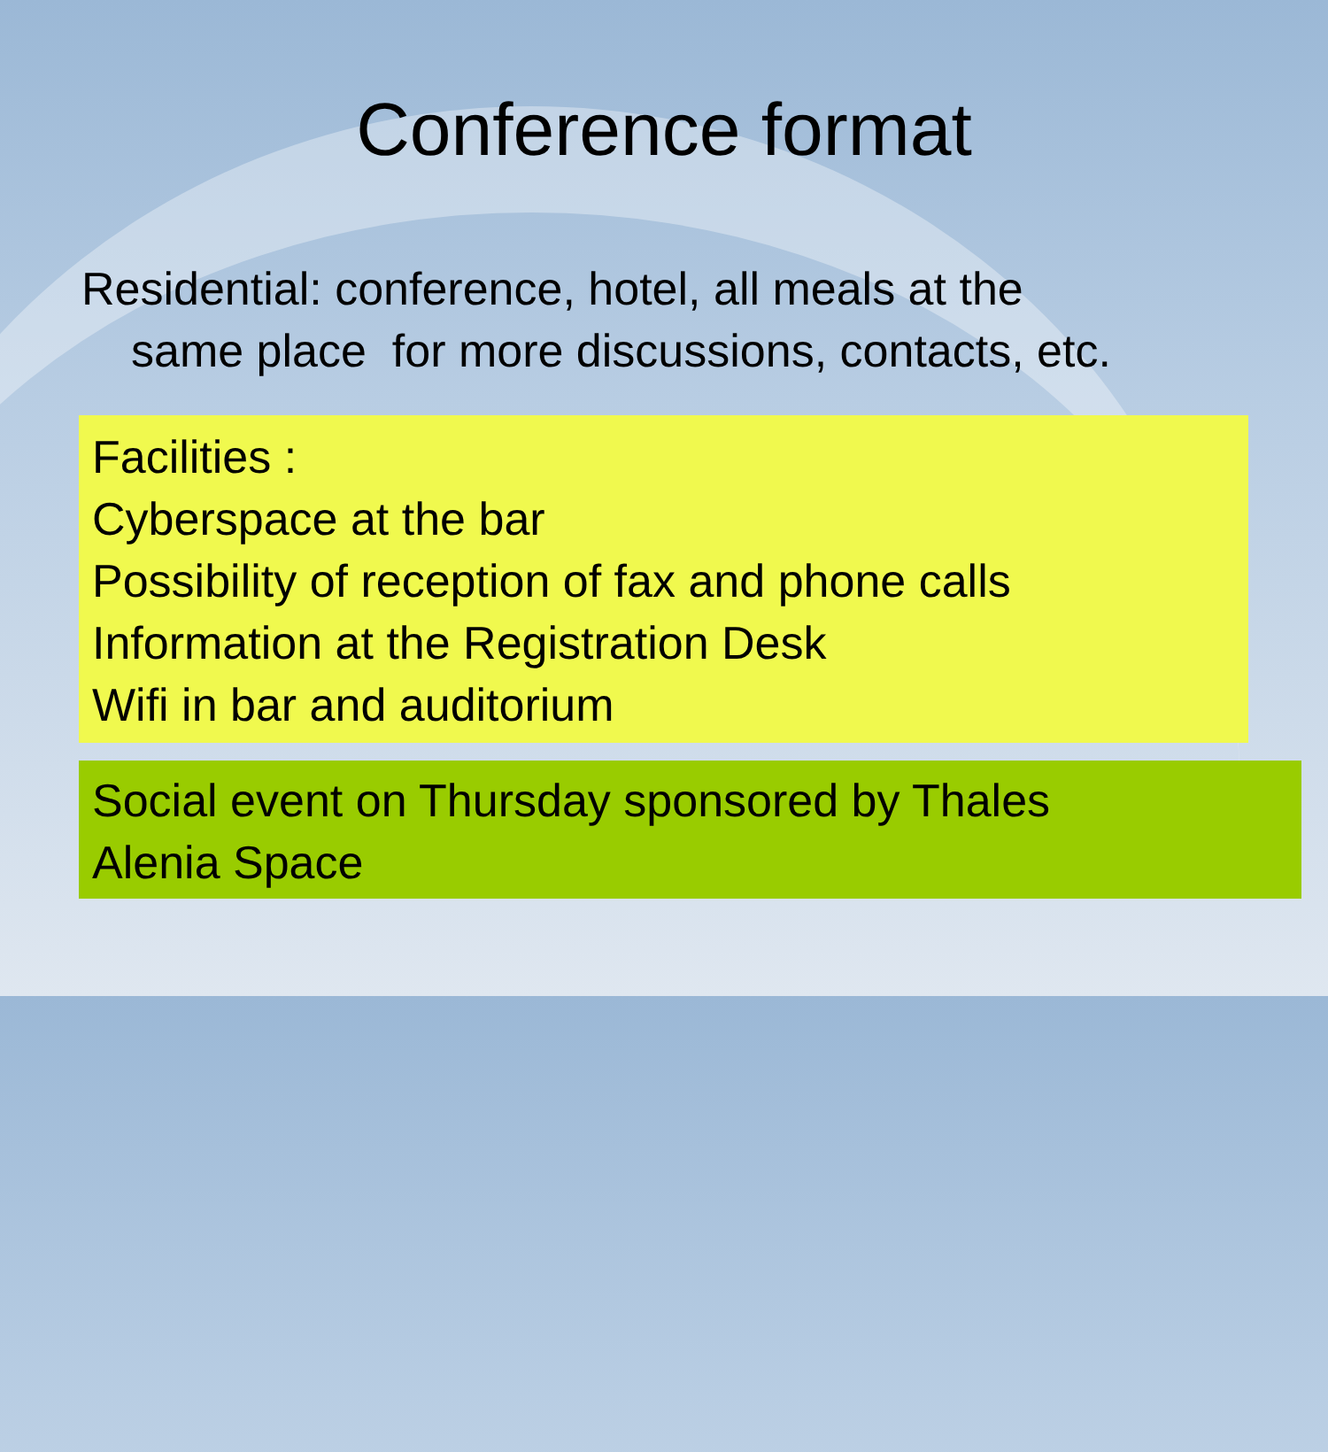Conference format
Residential: conference, hotel, all meals at the
same place for more discussions, contacts, etc.
Facilities :
Cyberspace at the bar
Possibility of reception of fax and phone calls
Information at the Registration Desk
Wifi in bar and auditorium
Social event on Thursday sponsored by Thales
Alenia Space